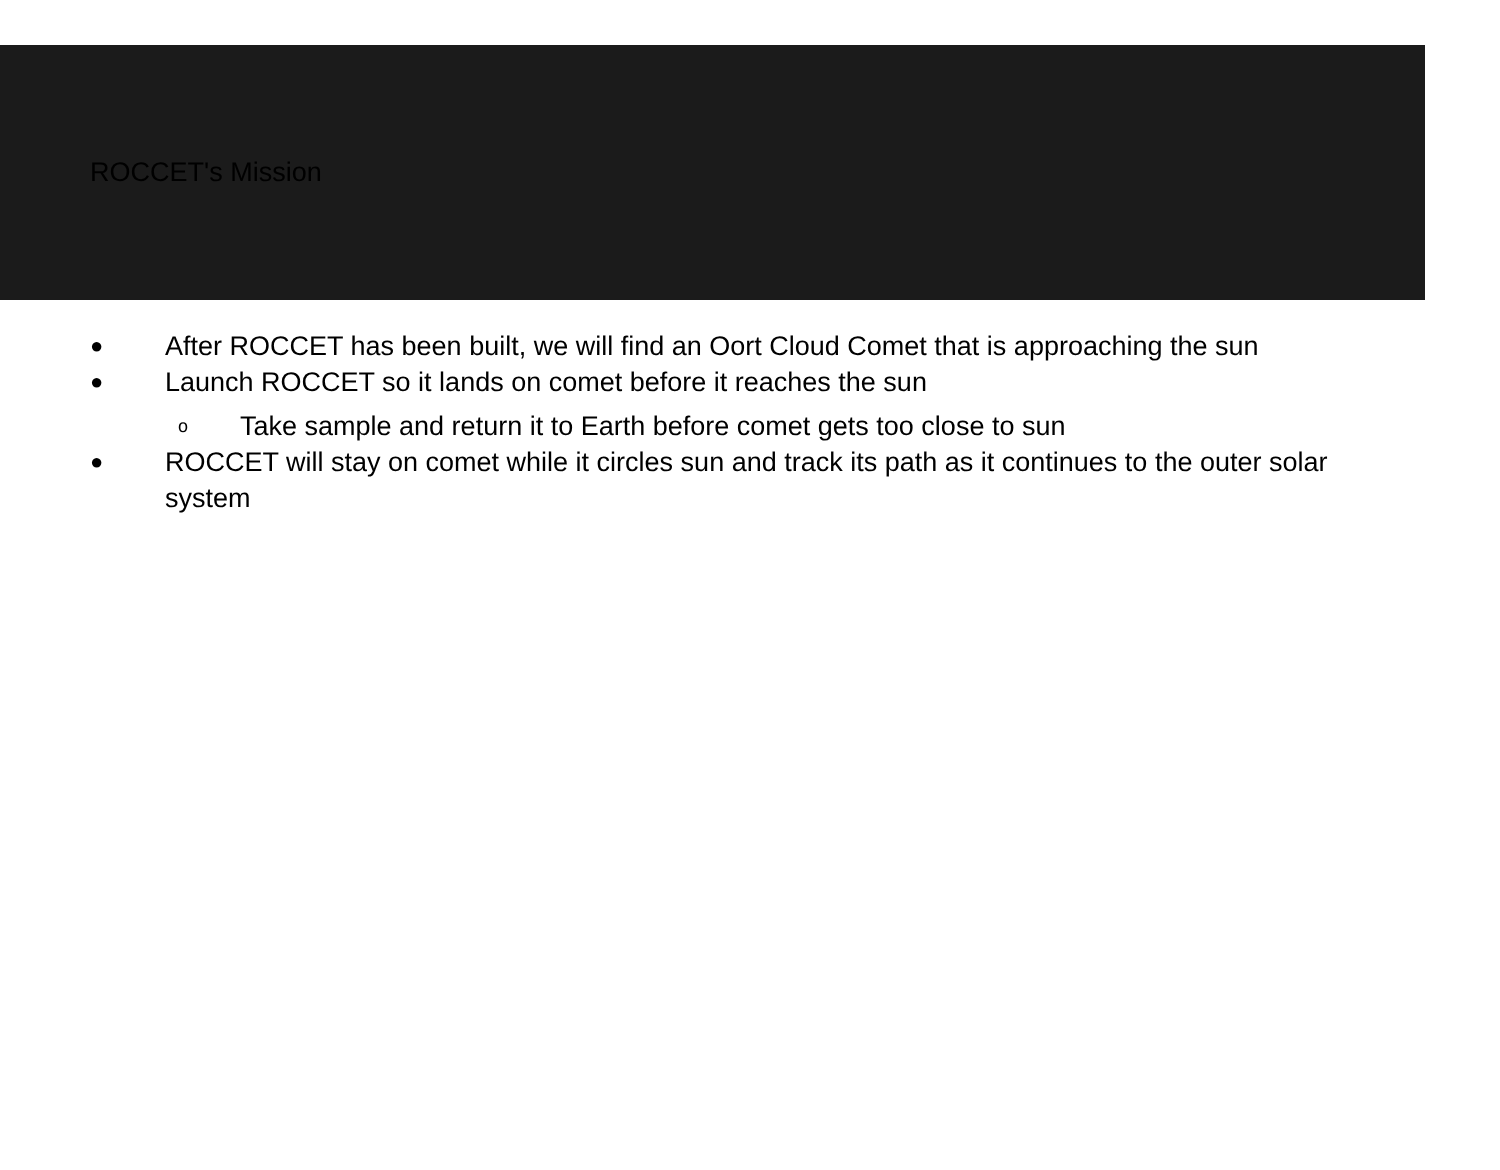ROCCET's Mission
● After ROCCET has been built, we will find an Oort Cloud Comet that is approaching the sun
● Launch ROCCET so it lands on comet before it reaches the sun
o Take sample and return it to Earth before comet gets too close to sun
● ROCCET will stay on comet while it circles sun and track its path as it continues to the outer solar system